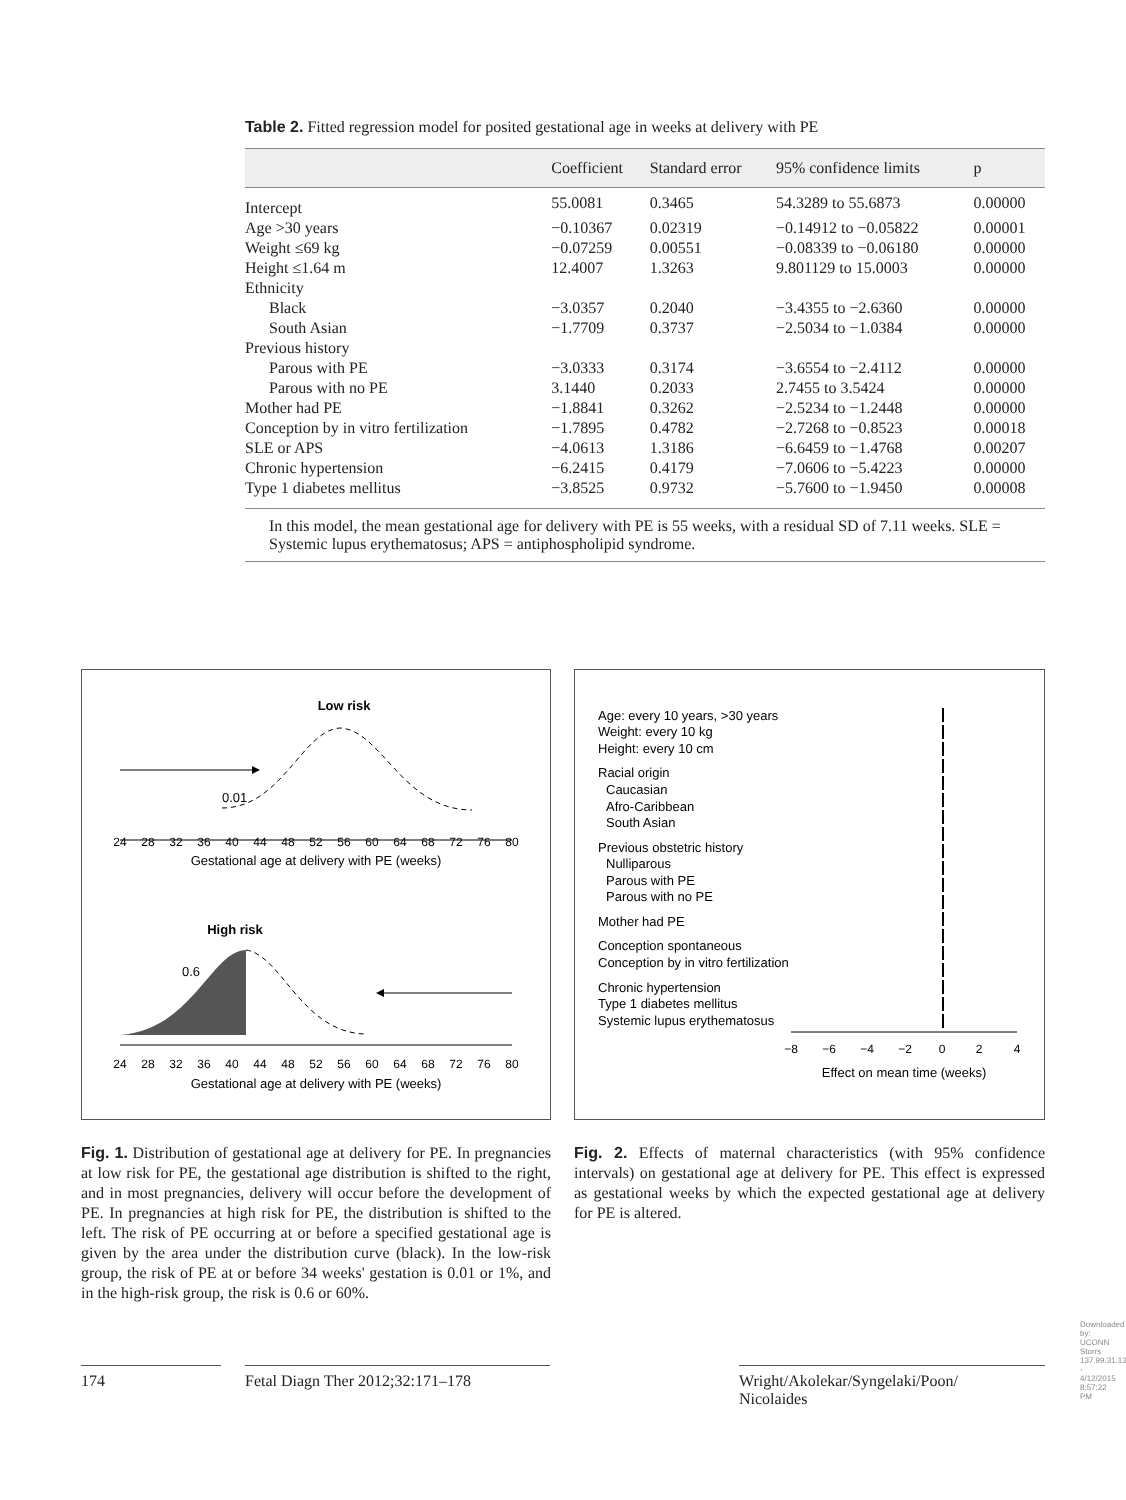Table 2. Fitted regression model for posited gestational age in weeks at delivery with PE
| | Coefficient | Standard error | 95% confidence limits | p |
| --- | --- | --- | --- | --- |
| Intercept | 55.0081 | 0.3465 | 54.3289 to 55.6873 | 0.00000 |
| Age >30 years | −0.10367 | 0.02319 | −0.14912 to −0.05822 | 0.00001 |
| Weight ≤69 kg | −0.07259 | 0.00551 | −0.08339 to −0.06180 | 0.00000 |
| Height ≤1.64 m | 12.4007 | 1.3263 | 9.801129 to 15.0003 | 0.00000 |
| Ethnicity | | | | |
| Black | −3.0357 | 0.2040 | −3.4355 to −2.6360 | 0.00000 |
| South Asian | −1.7709 | 0.3737 | −2.5034 to −1.0384 | 0.00000 |
| Previous history | | | | |
| Parous with PE | −3.0333 | 0.3174 | −3.6554 to −2.4112 | 0.00000 |
| Parous with no PE | 3.1440 | 0.2033 | 2.7455 to 3.5424 | 0.00000 |
| Mother had PE | −1.8841 | 0.3262 | −2.5234 to −1.2448 | 0.00000 |
| Conception by in vitro fertilization | −1.7895 | 0.4782 | −2.7268 to −0.8523 | 0.00018 |
| SLE or APS | −4.0613 | 1.3186 | −6.6459 to −1.4768 | 0.00207 |
| Chronic hypertension | −6.2415 | 0.4179 | −7.0606 to −5.4223 | 0.00000 |
| Type 1 diabetes mellitus | −3.8525 | 0.9732 | −5.7600 to −1.9450 | 0.00008 |
In this model, the mean gestational age for delivery with PE is 55 weeks, with a residual SD of 7.11 weeks. SLE = Systemic lupus erythematosus; APS = antiphospholipid syndrome.
Low risk
0.01
24
28
32
36
40
44
48
52
56
60
64
68
72
76
80
Gestational age at delivery with PE (weeks)
High risk
0.6
24
28
32
36
40
44
48
52
56
60
64
68
72
76
80
Gestational age at delivery with PE (weeks)
Age: every 10 years, >30 years
Weight: every 10 kg
Height: every 10 cm
Racial origin
Caucasian
Afro-Caribbean
South Asian
Previous obstetric history
Nulliparous
Parous with PE
Parous with no PE
Mother had PE
Conception spontaneous
Conception by in vitro fertilization
Chronic hypertension
Type 1 diabetes mellitus
Systemic lupus erythematosus
−8
−6
−4
−2
0
2
4
Effect on mean time (weeks)
Fig. 1. Distribution of gestational age at delivery for PE. In pregnancies at low risk for PE, the gestational age distribution is shifted to the right, and in most pregnancies, delivery will occur before the development of PE. In pregnancies at high risk for PE, the distribution is shifted to the left. The risk of PE occurring at or before a specified gestational age is given by the area under the distribution curve (black). In the low-risk group, the risk of PE at or before 34 weeks' gestation is 0.01 or 1%, and in the high-risk group, the risk is 0.6 or 60%.
Fig. 2. Effects of maternal characteristics (with 95% confidence intervals) on gestational age at delivery for PE. This effect is expressed as gestational weeks by which the expected gestational age at delivery for PE is altered.
174
Fetal Diagn Ther 2012;32:171–178
Wright/Akolekar/Syngelaki/Poon/
Nicolaides
Downloaded by: UCONN Storrs 137.99.31.134 - 4/12/2015 8:57:22 PM